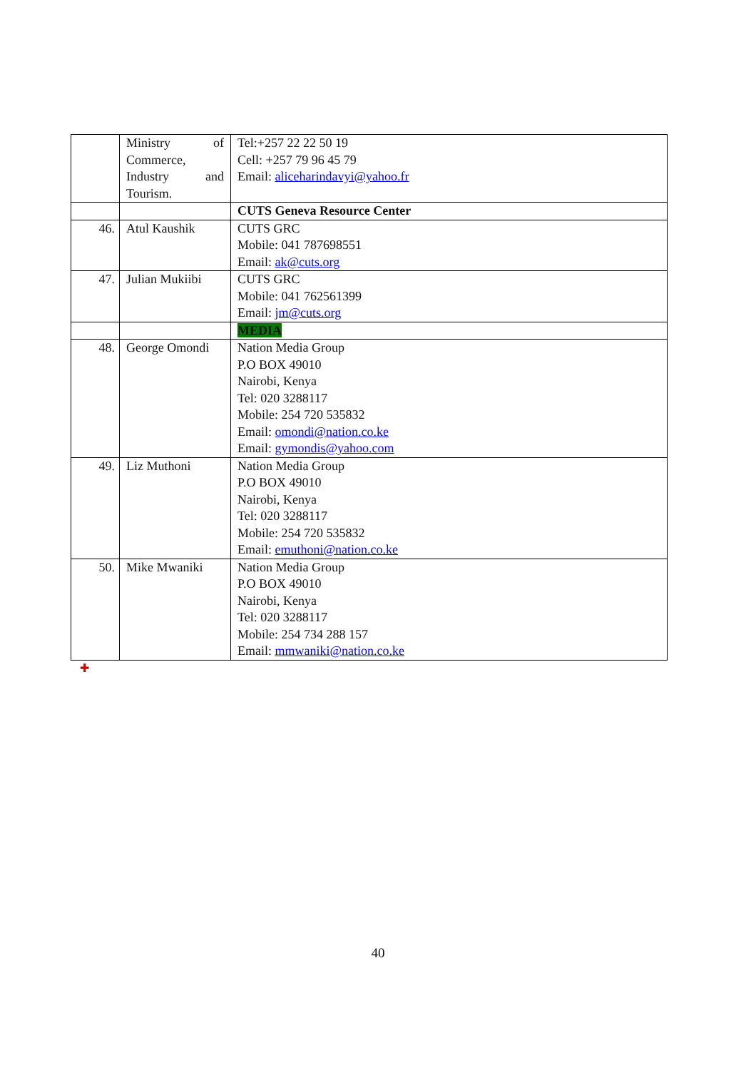| | Ministry of Commerce, Industry and Tourism. | Tel:+257 22 22 50 19 Cell: +257 79 96 45 79 Email: aliceharindavyi@yahoo.fr |
| | | CUTS Geneva Resource Center |
| 46. | Atul Kaushik | CUTS GRC Mobile: 041 787698551 Email: ak@cuts.org |
| 47. | Julian Mukiibi | CUTS GRC Mobile: 041 762561399 Email: jm@cuts.org |
| | | MEDIA |
| 48. | George Omondi | Nation Media Group P.O BOX 49010 Nairobi, Kenya Tel: 020 3288117 Mobile: 254 720 535832 Email: omondi@nation.co.ke Email: gymondis@yahoo.com |
| 49. | Liz Muthoni | Nation Media Group P.O BOX 49010 Nairobi, Kenya Tel: 020 3288117 Mobile: 254 720 535832 Email: emuthoni@nation.co.ke |
| 50. | Mike Mwaniki | Nation Media Group P.O BOX 49010 Nairobi, Kenya Tel: 020 3288117 Mobile: 254 734 288 157 Email: mmwaniki@nation.co.ke |
✚
40